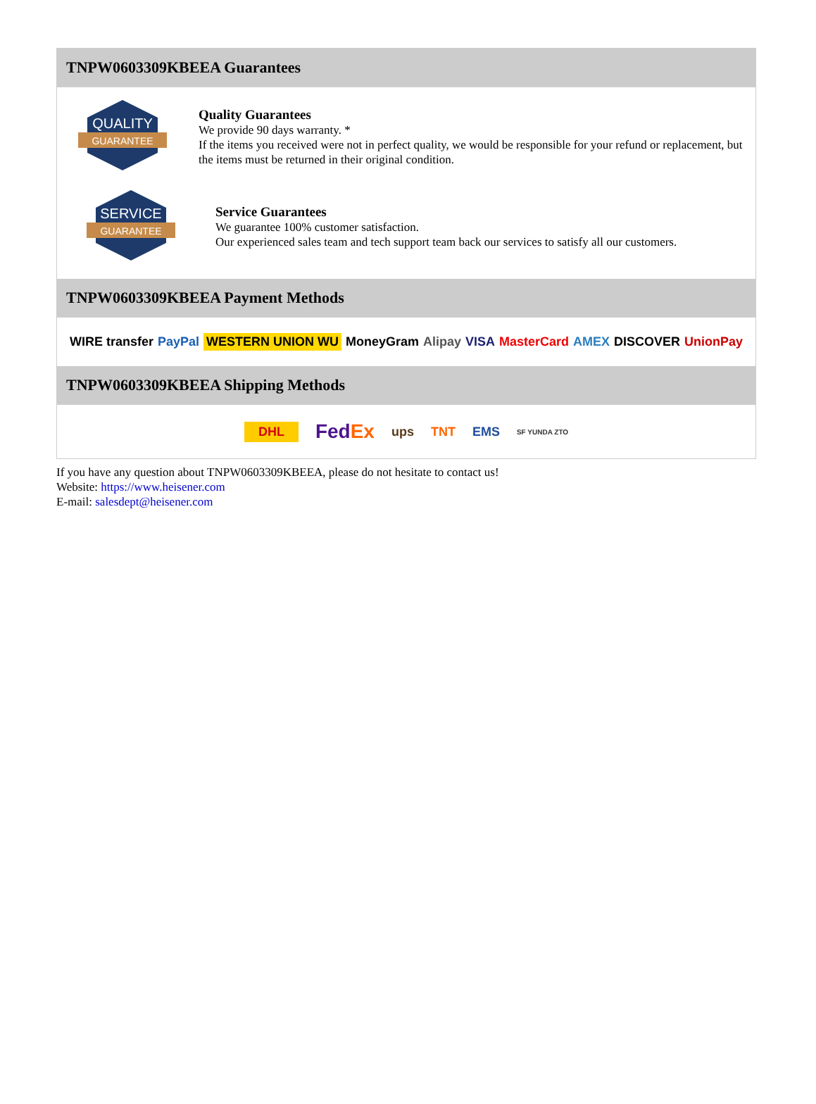TNPW0603309KBEEA Guarantees
QUALITY
GUARANTEE
Quality Guarantees
We provide 90 days warranty. *
If the items you received were not in perfect quality, we would be responsible for your refund or replacement, but the items must be returned in their original condition.
SERVICE
GUARANTEE
Service Guarantees
We guarantee 100% customer satisfaction.
Our experienced sales team and tech support team back our services to satisfy all our customers.
TNPW0603309KBEEA Payment Methods
WIRE transfer PayPal WESTERN UNION WU MoneyGram Alipay VISA MasterCard AMEX DISCOVER UnionPay
TNPW0603309KBEEA Shipping Methods
DHL FedEx ups TNT EMS SF YUNDA ZTO
If you have any question about TNPW0603309KBEEA, please do not hesitate to contact us!
Website: https://www.heisener.com
E-mail: salesdept@heisener.com